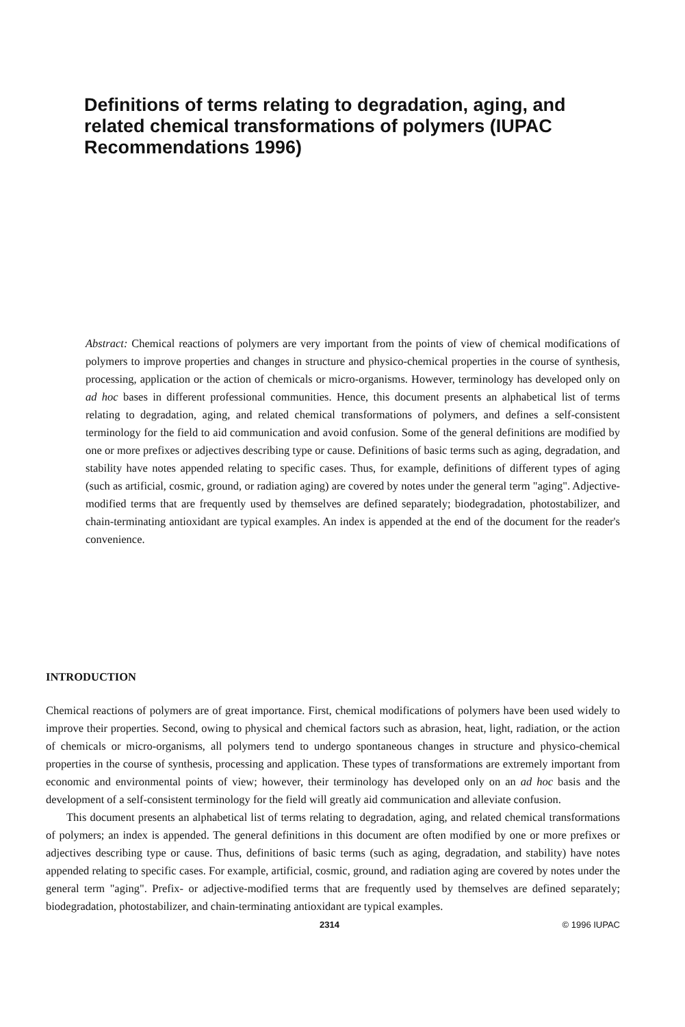Definitions of terms relating to degradation, aging, and related chemical transformations of polymers (IUPAC Recommendations 1996)
Abstract: Chemical reactions of polymers are very important from the points of view of chemical modifications of polymers to improve properties and changes in structure and physico-chemical properties in the course of synthesis, processing, application or the action of chemicals or micro-organisms. However, terminology has developed only on ad hoc bases in different professional communities. Hence, this document presents an alphabetical list of terms relating to degradation, aging, and related chemical transformations of polymers, and defines a self-consistent terminology for the field to aid communication and avoid confusion. Some of the general definitions are modified by one or more prefixes or adjectives describing type or cause. Definitions of basic terms such as aging, degradation, and stability have notes appended relating to specific cases. Thus, for example, definitions of different types of aging (such as artificial, cosmic, ground, or radiation aging) are covered by notes under the general term "aging". Adjective-modified terms that are frequently used by themselves are defined separately; biodegradation, photostabilizer, and chain-terminating antioxidant are typical examples. An index is appended at the end of the document for the reader's convenience.
INTRODUCTION
Chemical reactions of polymers are of great importance. First, chemical modifications of polymers have been used widely to improve their properties. Second, owing to physical and chemical factors such as abrasion, heat, light, radiation, or the action of chemicals or micro-organisms, all polymers tend to undergo spontaneous changes in structure and physico-chemical properties in the course of synthesis, processing and application. These types of transformations are extremely important from economic and environmental points of view; however, their terminology has developed only on an ad hoc basis and the development of a self-consistent terminology for the field will greatly aid communication and alleviate confusion.
This document presents an alphabetical list of terms relating to degradation, aging, and related chemical transformations of polymers; an index is appended. The general definitions in this document are often modified by one or more prefixes or adjectives describing type or cause. Thus, definitions of basic terms (such as aging, degradation, and stability) have notes appended relating to specific cases. For example, artificial, cosmic, ground, and radiation aging are covered by notes under the general term "aging". Prefix- or adjective-modified terms that are frequently used by themselves are defined separately; biodegradation, photostabilizer, and chain-terminating antioxidant are typical examples.
2314 © 1996 IUPAC